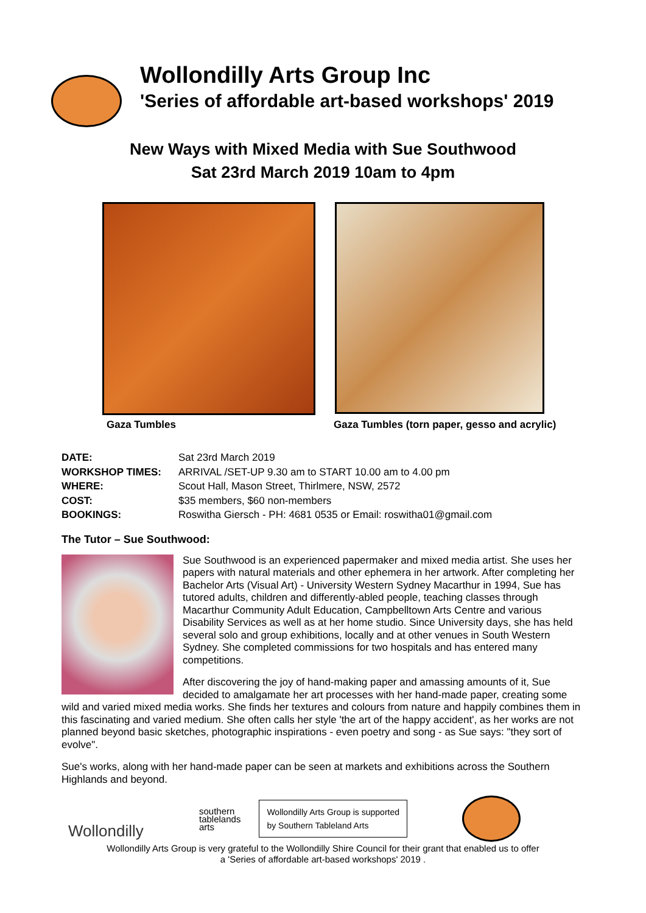Wollondilly Arts Group Inc
'Series of affordable art-based workshops' 2019
New Ways with Mixed Media with Sue Southwood
Sat 23rd March 2019 10am to 4pm
Gaza Tumbles Gaza Tumbles (torn paper, gesso and acrylic)
DATE: Sat 23rd March 2019
WORKSHOP TIMES: ARRIVAL /SET-UP 9.30 am to START 10.00 am to 4.00 pm
WHERE: Scout Hall, Mason Street, Thirlmere, NSW, 2572
COST: $35 members, $60 non-members
BOOKINGS: Roswitha Giersch - PH: 4681 0535 or Email: roswitha01@gmail.com
The Tutor – Sue Southwood:
Sue Southwood is an experienced papermaker and mixed media artist. She uses her papers with natural materials and other ephemera in her artwork. After completing her Bachelor Arts (Visual Art) - University Western Sydney Macarthur in 1994, Sue has tutored adults, children and differently-abled people, teaching classes through Macarthur Community Adult Education, Campbelltown Arts Centre and various Disability Services as well as at her home studio. Since University days, she has held several solo and group exhibitions, locally and at other venues in South Western Sydney. She completed commissions for two hospitals and has entered many competitions.
After discovering the joy of hand-making paper and amassing amounts of it, Sue decided to amalgamate her art processes with her hand-made paper, creating some wild and varied mixed media works. She finds her textures and colours from nature and happily combines them in this fascinating and varied medium. She often calls her style 'the art of the happy accident', as her works are not planned beyond basic sketches, photographic inspirations - even poetry and song - as Sue says: "they sort of evolve".
Sue's works, along with her hand-made paper can be seen at markets and exhibitions across the Southern Highlands and beyond.
Wollondilly
southern
tablelands
arts
Wollondilly Arts Group is supported
by Southern Tableland Arts
Wollondilly Arts Group is very grateful to the Wollondilly Shire Council for their grant that enabled us to offer
a 'Series of affordable art-based workshops' 2019 .